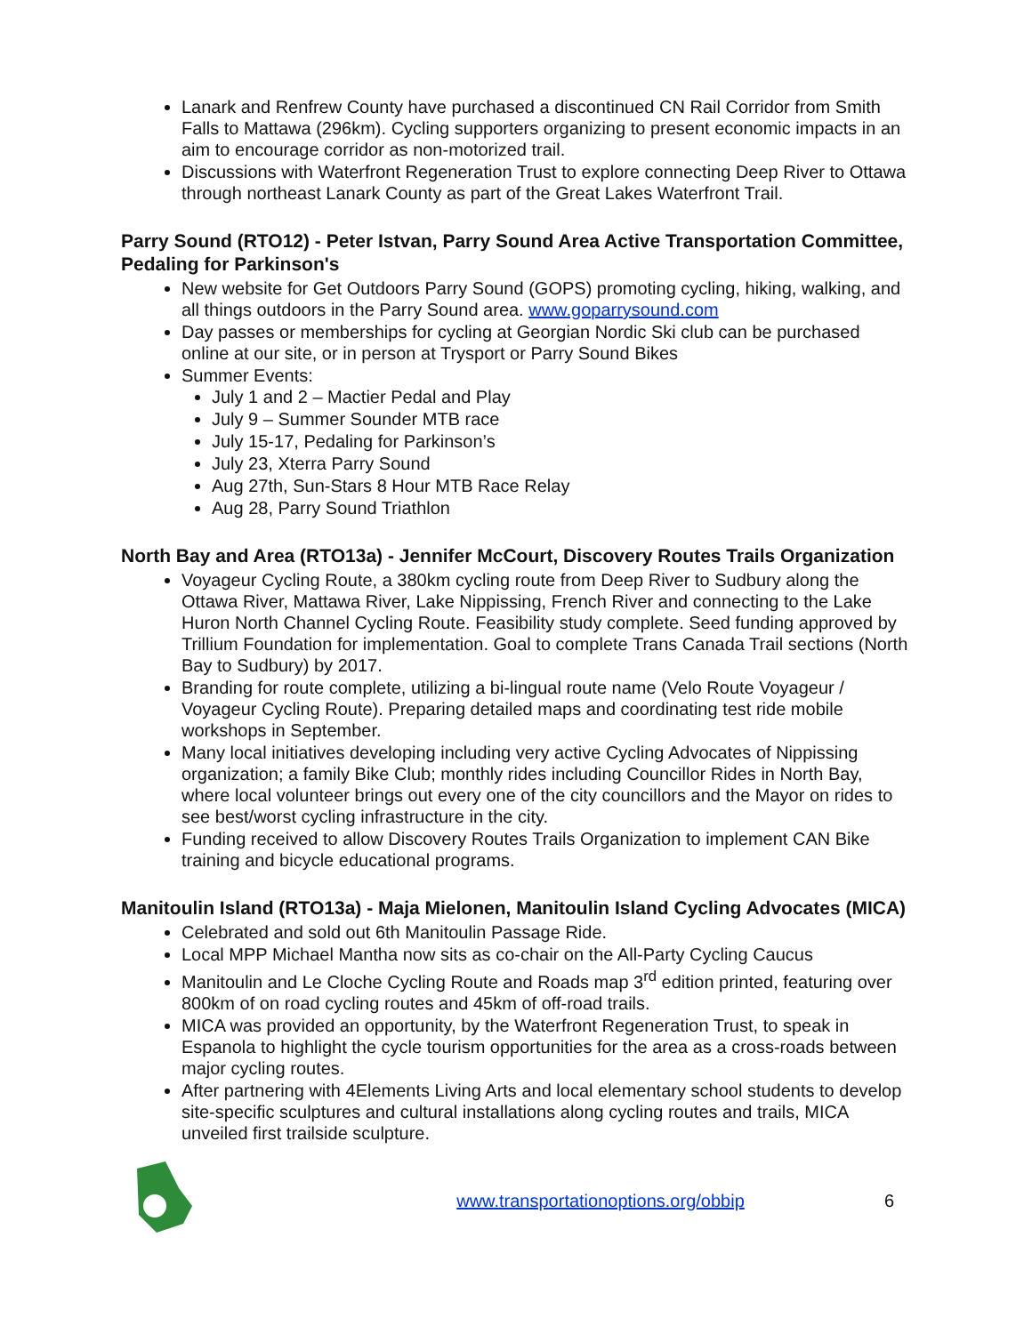Lanark and Renfrew County have purchased a discontinued CN Rail Corridor from Smith Falls to Mattawa (296km). Cycling supporters organizing to present economic impacts in an aim to encourage corridor as non-motorized trail.
Discussions with Waterfront Regeneration Trust to explore connecting Deep River to Ottawa through northeast Lanark County as part of the Great Lakes Waterfront Trail.
Parry Sound (RTO12) - Peter Istvan, Parry Sound Area Active Transportation Committee, Pedaling for Parkinson's
New website for Get Outdoors Parry Sound (GOPS) promoting cycling, hiking, walking, and all things outdoors in the Parry Sound area. www.goparrysound.com
Day passes or memberships for cycling at Georgian Nordic Ski club can be purchased online at our site, or in person at Trysport or Parry Sound Bikes
Summer Events:
July 1 and 2 – Mactier Pedal and Play
July 9 – Summer Sounder MTB race
July 15-17, Pedaling for Parkinson’s
July 23, Xterra Parry Sound
Aug 27th, Sun-Stars 8 Hour MTB Race Relay
Aug 28, Parry Sound Triathlon
North Bay and Area (RTO13a) - Jennifer McCourt, Discovery Routes Trails Organization
Voyageur Cycling Route, a 380km cycling route from Deep River to Sudbury along the Ottawa River, Mattawa River, Lake Nippissing, French River and connecting to the Lake Huron North Channel Cycling Route. Feasibility study complete. Seed funding approved by Trillium Foundation for implementation. Goal to complete Trans Canada Trail sections (North Bay to Sudbury) by 2017.
Branding for route complete, utilizing a bi-lingual route name (Velo Route Voyageur / Voyageur Cycling Route). Preparing detailed maps and coordinating test ride mobile workshops in September.
Many local initiatives developing including very active Cycling Advocates of Nippissing organization; a family Bike Club; monthly rides including Councillor Rides in North Bay, where local volunteer brings out every one of the city councillors and the Mayor on rides to see best/worst cycling infrastructure in the city.
Funding received to allow Discovery Routes Trails Organization to implement CAN Bike training and bicycle educational programs.
Manitoulin Island (RTO13a) - Maja Mielonen, Manitoulin Island Cycling Advocates (MICA)
Celebrated and sold out 6th Manitoulin Passage Ride.
Local MPP Michael Mantha now sits as co-chair on the All-Party Cycling Caucus
Manitoulin and Le Cloche Cycling Route and Roads map 3<sup>rd</sup> edition printed, featuring over 800km of on road cycling routes and 45km of off-road trails.
MICA was provided an opportunity, by the Waterfront Regeneration Trust, to speak in Espanola to highlight the cycle tourism opportunities for the area as a cross-roads between major cycling routes.
After partnering with 4Elements Living Arts and local elementary school students to develop site-specific sculptures and cultural installations along cycling routes and trails, MICA unveiled first trailside sculpture.
www.transportationoptions.org/obbip
6